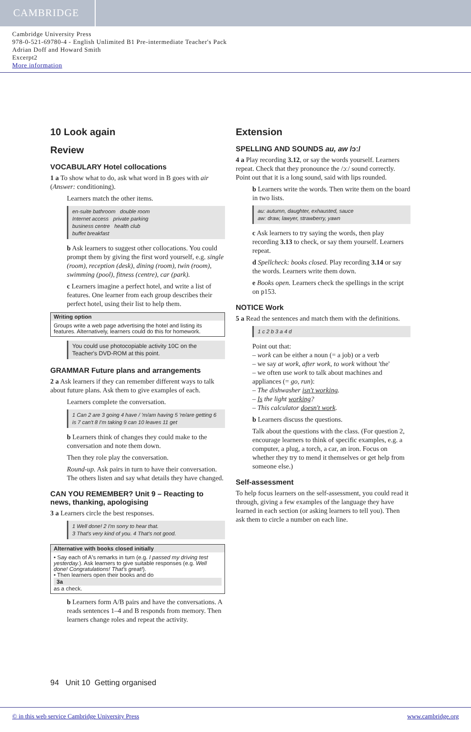CAMBRIDGE
Cambridge University Press
978-0-521-69780-4 - English Unlimited B1 Pre-intermediate Teacher's Pack
Adrian Doff and Howard Smith
Excerpt2
More information
10 Look again
Review
VOCABULARY Hotel collocations
1 a To show what to do, ask what word in B goes with air (Answer: conditioning).
Learners match the other items.
en-suite bathroom double room
Internet access private parking
business centre health club
buffet breakfast
b Ask learners to suggest other collocations. You could prompt them by giving the first word yourself, e.g. single (room), reception (desk), dining (room), twin (room), swimming (pool), fitness (centre), car (park).
c Learners imagine a perfect hotel, and write a list of features. One learner from each group describes their perfect hotel, using their list to help them.
Writing option
Groups write a web page advertising the hotel and listing its features. Alternatively, learners could do this for homework.
You could use photocopiable activity 10C on the Teacher's DVD-ROM at this point.
GRAMMAR Future plans and arrangements
2 a Ask learners if they can remember different ways to talk about future plans. Ask them to give examples of each.
Learners complete the conversation.
1 Can 2 are 3 going 4 have / 'm/am having 5 're/are getting 6 is 7 can't 8 I'm taking 9 can 10 leaves 11 get
b Learners think of changes they could make to the conversation and note them down.
Then they role play the conversation.
Round-up. Ask pairs in turn to have their conversation. The others listen and say what details they have changed.
CAN YOU REMEMBER? Unit 9 – Reacting to news, thanking, apologising
3 a Learners circle the best responses.
1 Well done! 2 I'm sorry to hear that.
3 That's very kind of you. 4 That's not good.
Alternative with books closed initially
• Say each of A's remarks in turn (e.g. I passed my driving test yesterday.). Ask learners to give suitable responses (e.g. Well done! Congratulations! That's great!).
• Then learners open their books and do
3a
as a check.
b Learners form A/B pairs and have the conversations. A reads sentences 1–4 and B responds from memory. Then learners change roles and repeat the activity.
Extension
SPELLING AND SOUNDS au, aw /ɔː/
4 a Play recording 3.12, or say the words yourself. Learners repeat. Check that they pronounce the /ɔː/ sound correctly. Point out that it is a long sound, said with lips rounded.
b Learners write the words. Then write them on the board in two lists.
au: autumn, daughter, exhausted, sauce
aw: draw, lawyer, strawberry, yawn
c Ask learners to try saying the words, then play recording 3.13 to check, or say them yourself. Learners repeat.
d Spellcheck: books closed. Play recording 3.14 or say the words. Learners write them down.
e Books open. Learners check the spellings in the script on p153.
NOTICE Work
5 a Read the sentences and match them with the definitions.
1 c 2 b 3 a 4 d
Point out that:
– work can be either a noun (= a job) or a verb
– we say at work, after work, to work without 'the'
– we often use work to talk about machines and appliances (= go, run):
– The dishwasher isn't working.
– Is the light working?
– This calculator doesn't work.
b Learners discuss the questions.
Talk about the questions with the class. (For question 2, encourage learners to think of specific examples, e.g. a computer, a plug, a torch, a car, an iron. Focus on whether they try to mend it themselves or get help from someone else.)
Self-assessment
To help focus learners on the self-assessment, you could read it through, giving a few examples of the language they have learned in each section (or asking learners to tell you). Then ask them to circle a number on each line.
94 Unit 10 Getting organised
© in this web service Cambridge University Press www.cambridge.org